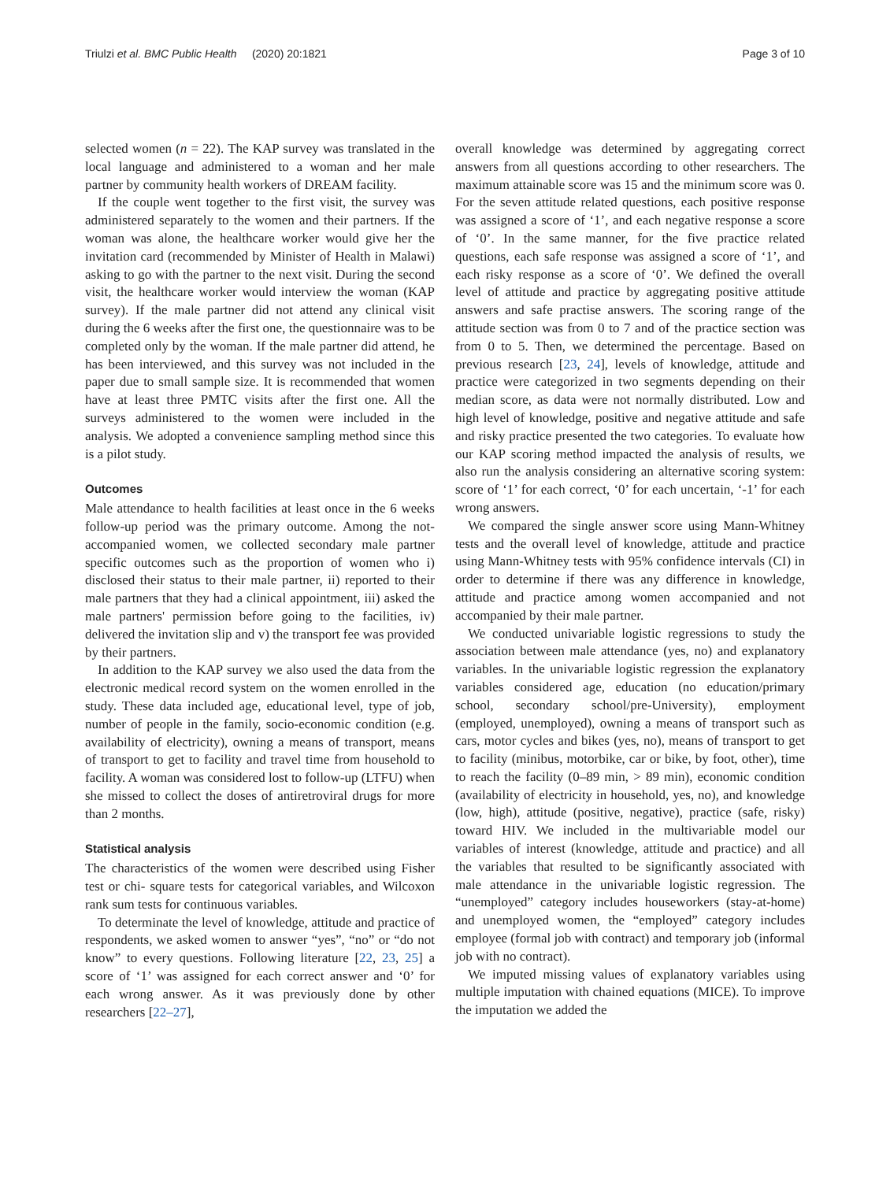Triulzi et al. BMC Public Health (2020) 20:1821 Page 3 of 10
selected women (n = 22). The KAP survey was translated in the local language and administered to a woman and her male partner by community health workers of DREAM facility.
If the couple went together to the first visit, the survey was administered separately to the women and their partners. If the woman was alone, the healthcare worker would give her the invitation card (recommended by Minister of Health in Malawi) asking to go with the partner to the next visit. During the second visit, the healthcare worker would interview the woman (KAP survey). If the male partner did not attend any clinical visit during the 6 weeks after the first one, the questionnaire was to be completed only by the woman. If the male partner did attend, he has been interviewed, and this survey was not included in the paper due to small sample size. It is recommended that women have at least three PMTC visits after the first one. All the surveys administered to the women were included in the analysis. We adopted a convenience sampling method since this is a pilot study.
Outcomes
Male attendance to health facilities at least once in the 6 weeks follow-up period was the primary outcome. Among the not-accompanied women, we collected secondary male partner specific outcomes such as the proportion of women who i) disclosed their status to their male partner, ii) reported to their male partners that they had a clinical appointment, iii) asked the male partners' permission before going to the facilities, iv) delivered the invitation slip and v) the transport fee was provided by their partners.
In addition to the KAP survey we also used the data from the electronic medical record system on the women enrolled in the study. These data included age, educational level, type of job, number of people in the family, socio-economic condition (e.g. availability of electricity), owning a means of transport, means of transport to get to facility and travel time from household to facility. A woman was considered lost to follow-up (LTFU) when she missed to collect the doses of antiretroviral drugs for more than 2 months.
Statistical analysis
The characteristics of the women were described using Fisher test or chi- square tests for categorical variables, and Wilcoxon rank sum tests for continuous variables.
To determinate the level of knowledge, attitude and practice of respondents, we asked women to answer “yes”, “no” or “do not know” to every questions. Following literature [22, 23, 25] a score of ‘1’ was assigned for each correct answer and ‘0’ for each wrong answer. As it was previously done by other researchers [22–27],
overall knowledge was determined by aggregating correct answers from all questions according to other researchers. The maximum attainable score was 15 and the minimum score was 0. For the seven attitude related questions, each positive response was assigned a score of ‘1’, and each negative response a score of ‘0’. In the same manner, for the five practice related questions, each safe response was assigned a score of ‘1’, and each risky response as a score of ‘0’. We defined the overall level of attitude and practice by aggregating positive attitude answers and safe practise answers. The scoring range of the attitude section was from 0 to 7 and of the practice section was from 0 to 5. Then, we determined the percentage. Based on previous research [23, 24], levels of knowledge, attitude and practice were categorized in two segments depending on their median score, as data were not normally distributed. Low and high level of knowledge, positive and negative attitude and safe and risky practice presented the two categories. To evaluate how our KAP scoring method impacted the analysis of results, we also run the analysis considering an alternative scoring system: score of ‘1’ for each correct, ‘0’ for each uncertain, ‘-1’ for each wrong answers.
We compared the single answer score using Mann-Whitney tests and the overall level of knowledge, attitude and practice using Mann-Whitney tests with 95% confidence intervals (CI) in order to determine if there was any difference in knowledge, attitude and practice among women accompanied and not accompanied by their male partner.
We conducted univariable logistic regressions to study the association between male attendance (yes, no) and explanatory variables. In the univariable logistic regression the explanatory variables considered age, education (no education/primary school, secondary school/pre-University), employment (employed, unemployed), owning a means of transport such as cars, motor cycles and bikes (yes, no), means of transport to get to facility (minibus, motorbike, car or bike, by foot, other), time to reach the facility (0–89 min, > 89 min), economic condition (availability of electricity in household, yes, no), and knowledge (low, high), attitude (positive, negative), practice (safe, risky) toward HIV. We included in the multivariable model our variables of interest (knowledge, attitude and practice) and all the variables that resulted to be significantly associated with male attendance in the univariable logistic regression. The “unemployed” category includes houseworkers (stay-at-home) and unemployed women, the “employed” category includes employee (formal job with contract) and temporary job (informal job with no contract).
We imputed missing values of explanatory variables using multiple imputation with chained equations (MICE). To improve the imputation we added the